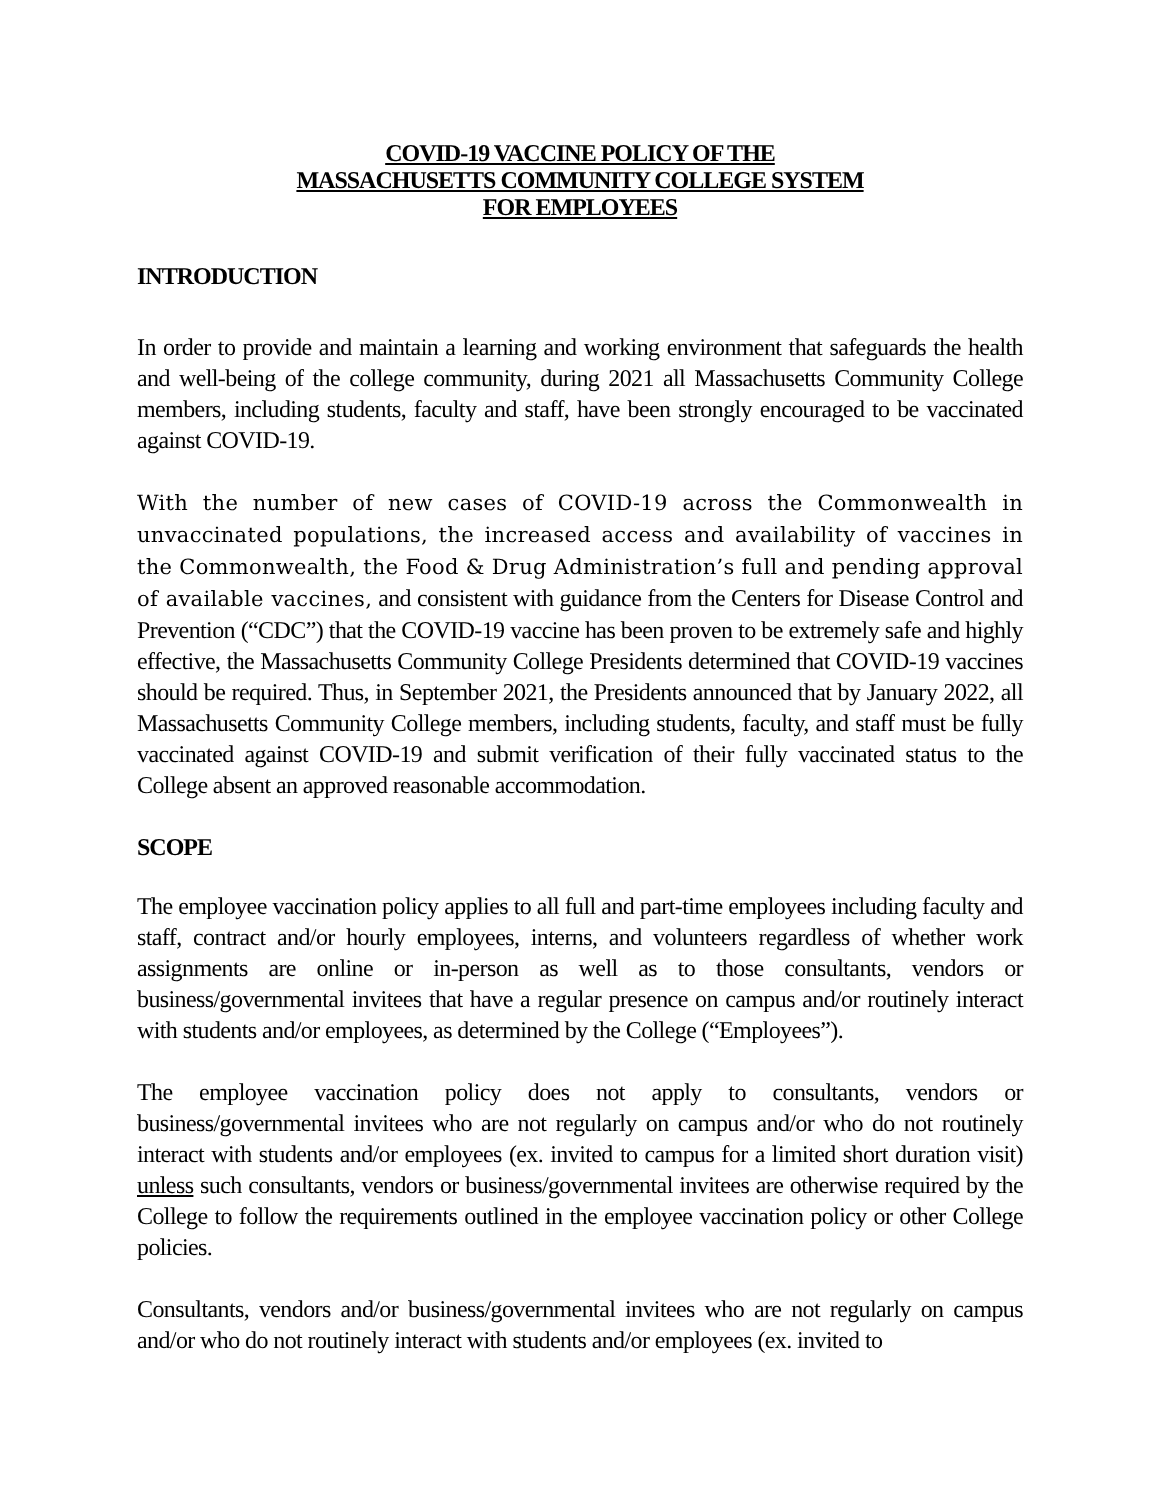COVID-19 VACCINE POLICY OF THE
MASSACHUSETTS COMMUNITY COLLEGE SYSTEM
FOR EMPLOYEES
INTRODUCTION
In order to provide and maintain a learning and working environment that safeguards the health and well-being of the college community, during 2021 all Massachusetts Community College members, including students, faculty and staff, have been strongly encouraged to be vaccinated against COVID-19.
With the number of new cases of COVID-19 across the Commonwealth in unvaccinated populations, the increased access and availability of vaccines in the Commonwealth, the Food & Drug Administration’s full and pending approval of available vaccines, and consistent with guidance from the Centers for Disease Control and Prevention (“CDC”) that the COVID-19 vaccine has been proven to be extremely safe and highly effective, the Massachusetts Community College Presidents determined that COVID-19 vaccines should be required. Thus, in September 2021, the Presidents announced that by January 2022, all Massachusetts Community College members, including students, faculty, and staff must be fully vaccinated against COVID-19 and submit verification of their fully vaccinated status to the College absent an approved reasonable accommodation.
SCOPE
The employee vaccination policy applies to all full and part-time employees including faculty and staff, contract and/or hourly employees, interns, and volunteers regardless of whether work assignments are online or in-person as well as to those consultants, vendors or business/governmental invitees that have a regular presence on campus and/or routinely interact with students and/or employees, as determined by the College (“Employees”).
The employee vaccination policy does not apply to consultants, vendors or business/governmental invitees who are not regularly on campus and/or who do not routinely interact with students and/or employees (ex. invited to campus for a limited short duration visit) unless such consultants, vendors or business/governmental invitees are otherwise required by the College to follow the requirements outlined in the employee vaccination policy or other College policies.
Consultants, vendors and/or business/governmental invitees who are not regularly on campus and/or who do not routinely interact with students and/or employees (ex. invited to